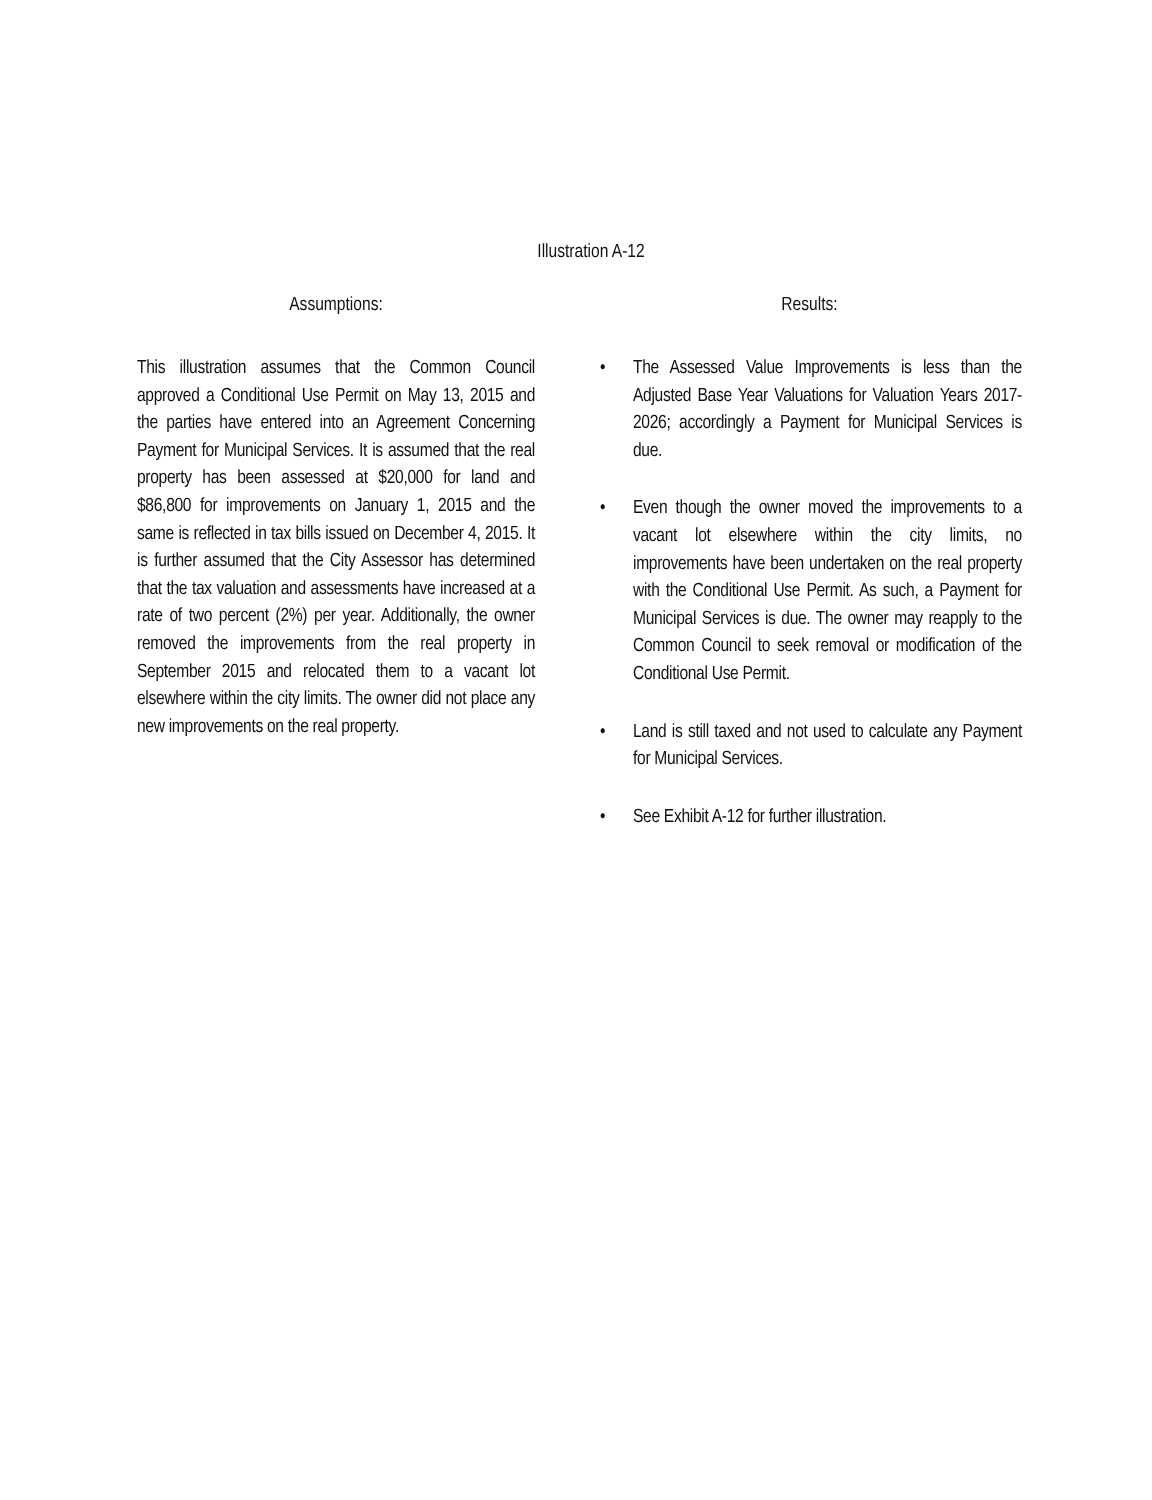Illustration A-12
Assumptions:
This illustration assumes that the Common Council approved a Conditional Use Permit on May 13, 2015 and the parties have entered into an Agreement Concerning Payment for Municipal Services. It is assumed that the real property has been assessed at $20,000 for land and $86,800 for improvements on January 1, 2015 and the same is reflected in tax bills issued on December 4, 2015. It is further assumed that the City Assessor has determined that the tax valuation and assessments have increased at a rate of two percent (2%) per year. Additionally, the owner removed the improvements from the real property in September 2015 and relocated them to a vacant lot elsewhere within the city limits. The owner did not place any new improvements on the real property.
Results:
• The Assessed Value Improvements is less than the Adjusted Base Year Valuations for Valuation Years 2017-2026; accordingly a Payment for Municipal Services is due.
• Even though the owner moved the improvements to a vacant lot elsewhere within the city limits, no improvements have been undertaken on the real property with the Conditional Use Permit. As such, a Payment for Municipal Services is due. The owner may reapply to the Common Council to seek removal or modification of the Conditional Use Permit.
• Land is still taxed and not used to calculate any Payment for Municipal Services.
• See Exhibit A-12 for further illustration.